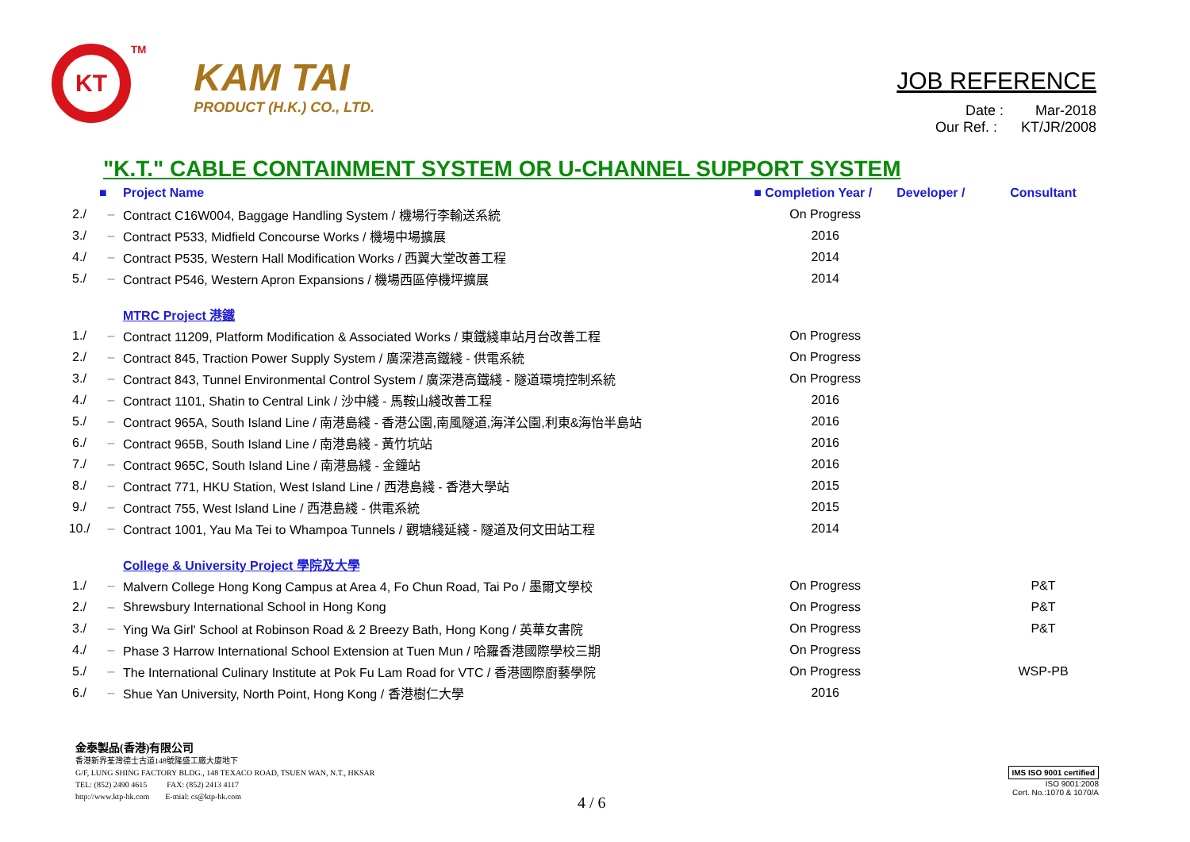KT
<sup>TM</sup>
KAM TAI
PRODUCT (H.K.) CO., LTD.
JOB REFERENCE
Date : Mar-2018
Our Ref. : KT/JR/2008
"K.T." CABLE CONTAINMENT SYSTEM OR U-CHANNEL SUPPORT SYSTEM
| | ■ | Project Name | ■ Completion Year / | Developer / | Consultant |
| --- | --- | --- | --- | --- | --- |
| 2./ | – | Contract C16W004, Baggage Handling System / 機場行李輸送系統 | On Progress | | |
| 3./ | – | Contract P533, Midfield Concourse Works / 機場中場擴展 | 2016 | | |
| 4./ | – | Contract P535, Western Hall Modification Works / 西翼大堂改善工程 | 2014 | | |
| 5./ | – | Contract P546, Western Apron Expansions / 機場西區停機坪擴展 | 2014 | | |
| | | MTRC Project 港鐵 | | | |
| 1./ | – | Contract 11209, Platform Modification & Associated Works / 東鐵綫車站月台改善工程 | On Progress | | |
| 2./ | – | Contract 845, Traction Power Supply System / 廣深港高鐵綫 - 供電系統 | On Progress | | |
| 3./ | – | Contract 843, Tunnel Environmental Control System / 廣深港高鐵綫 - 隧道環境控制系統 | On Progress | | |
| 4./ | – | Contract 1101, Shatin to Central Link / 沙中綫 - 馬鞍山綫改善工程 | 2016 | | |
| 5./ | – | Contract 965A, South Island Line / 南港島綫 - 香港公園,南風隧道,海洋公園,利東&海怡半島站 | 2016 | | |
| 6./ | – | Contract 965B, South Island Line / 南港島綫 - 黃竹坑站 | 2016 | | |
| 7./ | – | Contract 965C, South Island Line / 南港島綫 - 金鐘站 | 2016 | | |
| 8./ | – | Contract 771, HKU Station, West Island Line / 西港島綫 - 香港大學站 | 2015 | | |
| 9./ | – | Contract 755, West Island Line / 西港島綫 - 供電系統 | 2015 | | |
| 10./ | – | Contract 1001, Yau Ma Tei to Whampoa Tunnels / 觀塘綫延綫 - 隧道及何文田站工程 | 2014 | | |
| | | College & University Project 學院及大學 | | | |
| 1./ | – | Malvern College Hong Kong Campus at Area 4, Fo Chun Road, Tai Po / 墨爾文學校 | On Progress | | P&T |
| 2./ | – | Shrewsbury International School in Hong Kong | On Progress | | P&T |
| 3./ | – | Ying Wa Girl' School at Robinson Road & 2 Breezy Bath, Hong Kong / 英華女書院 | On Progress | | P&T |
| 4./ | – | Phase 3 Harrow International School Extension at Tuen Mun / 哈羅香港國際學校三期 | On Progress | | |
| 5./ | – | The International Culinary Institute at Pok Fu Lam Road for VTC / 香港國際廚藝學院 | On Progress | | WSP-PB |
| 6./ | – | Shue Yan University, North Point, Hong Kong / 香港樹仁大學 | 2016 | | |
金泰製品(香港)有限公司
香港新界荃灣德士古道148號隆盛工廠大廈地下
G/F, LUNG SHING FACTORY BLDG., 148 TEXACO ROAD, TSUEN WAN, N.T., HKSAR
TEL: (852) 2490 4615 FAX: (852) 2413 4117
http://www.ktp-hk.com E-mial: cs@ktp-hk.com
4 / 6
IMS ISO 9001 certified
ISO 9001:2008
Cert. No.:1070 & 1070/A